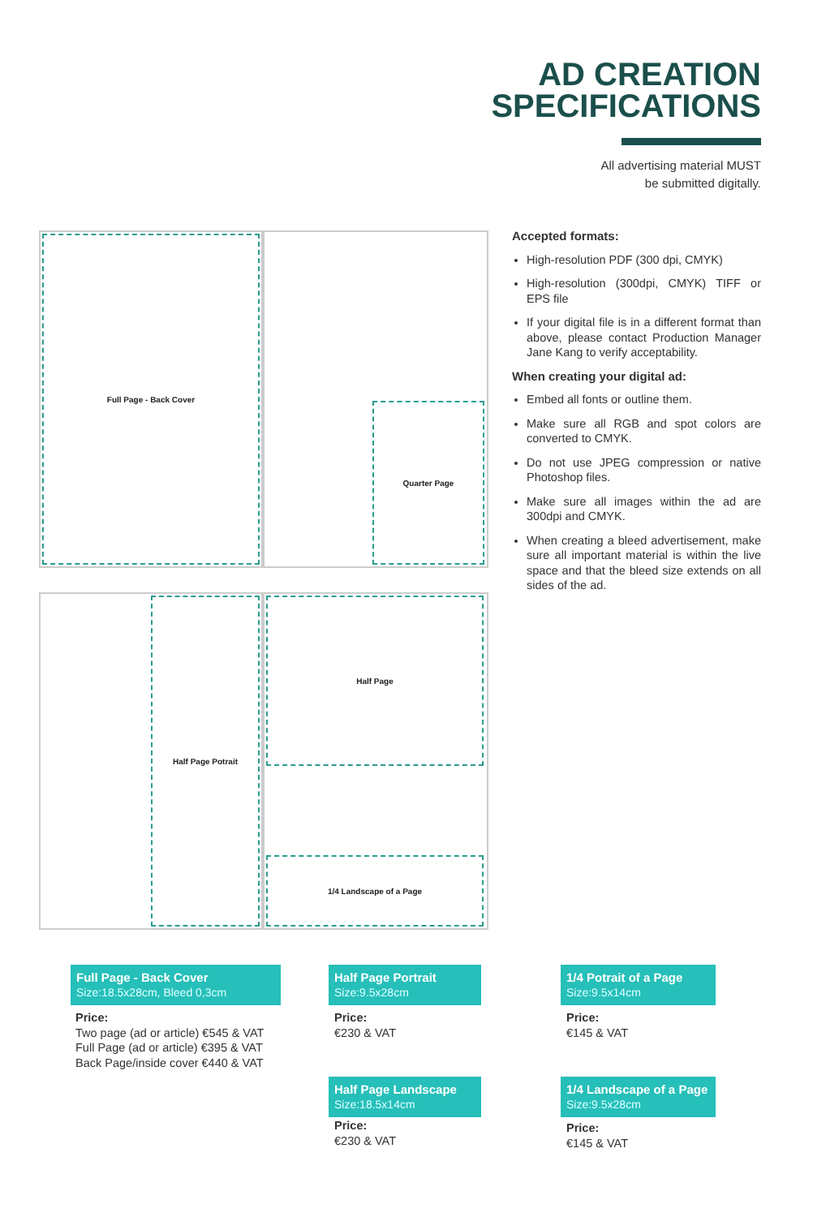AD CREATION
SPECIFICATIONS
All advertising material MUST
be submitted digitally.
Full Page - Back Cover
Quarter Page
Half Page Potrait Half Page
1/4 Landscape of a Page
Accepted formats:
High-resolution PDF (300 dpi, CMYK)
High-resolution (300dpi, CMYK) TIFF or EPS file
If your digital file is in a different format than above, please contact Production Manager Jane Kang to verify acceptability.
When creating your digital ad:
Embed all fonts or outline them.
Make sure all RGB and spot colors are converted to CMYK.
Do not use JPEG compression or native Photoshop files.
Make sure all images within the ad are 300dpi and CMYK.
When creating a bleed advertisement, make sure all important material is within the live space and that the bleed size extends on all sides of the ad.
Full Page - Back Cover
Size:18.5x28cm, Bleed 0,3cm
Price:
Two page (ad or article) €545 & VAT
Full Page (ad or article) €395 & VAT
Back Page/inside cover €440 & VAT
Half Page Portrait
Size:9.5x28cm
Price:
€230 & VAT
Half Page Landscape
Size:18.5x14cm
Price:
€230 & VAT
1/4 Potrait of a Page
Size:9.5x14cm
Price:
€145 & VAT
1/4 Landscape of a Page
Size:9.5x28cm
Price:
€145 & VAT